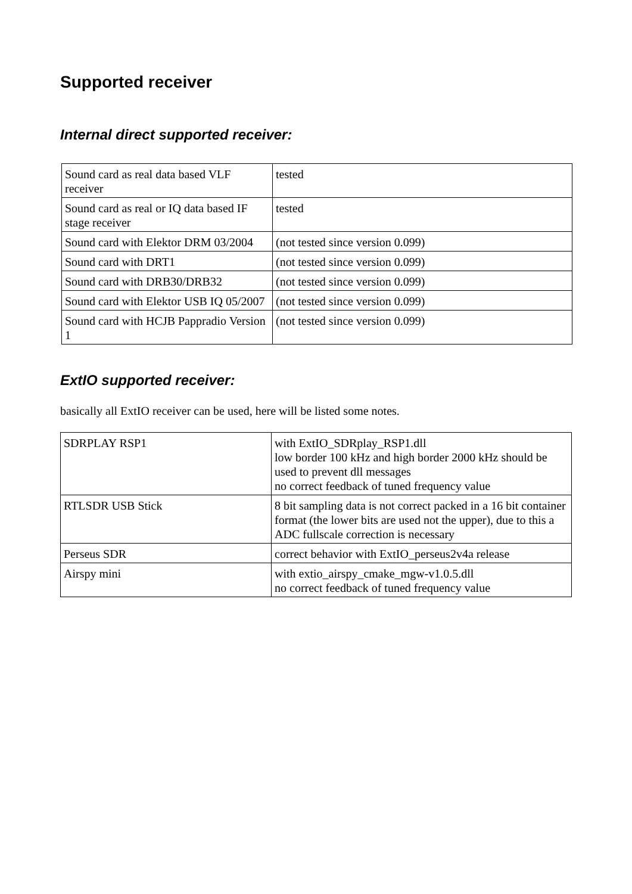Supported receiver
Internal direct supported receiver:
| Sound card as real data based VLF receiver | tested |
| Sound card as real or IQ data based IF stage receiver | tested |
| Sound card with Elektor DRM 03/2004 | (not tested since version 0.099) |
| Sound card with DRT1 | (not tested since version 0.099) |
| Sound card with DRB30/DRB32 | (not tested since version 0.099) |
| Sound card with Elektor USB IQ 05/2007 | (not tested since version 0.099) |
| Sound card with HCJB Pappradio Version 1 | (not tested since version 0.099) |
ExtIO supported receiver:
basically all ExtIO receiver can be used, here will be listed some notes.
| SDRPLAY RSP1 | with ExtIO_SDRplay_RSP1.dll low border 100 kHz and high border 2000 kHz should be used to prevent dll messages no correct feedback of tuned frequency value |
| RTLSDR USB Stick | 8 bit sampling data is not correct packed in a 16 bit container format (the lower bits are used not the upper), due to this a ADC fullscale correction is necessary |
| Perseus SDR | correct behavior with ExtIO_perseus2v4a release |
| Airspy mini | with extio_airspy_cmake_mgw-v1.0.5.dll no correct feedback of tuned frequency value |